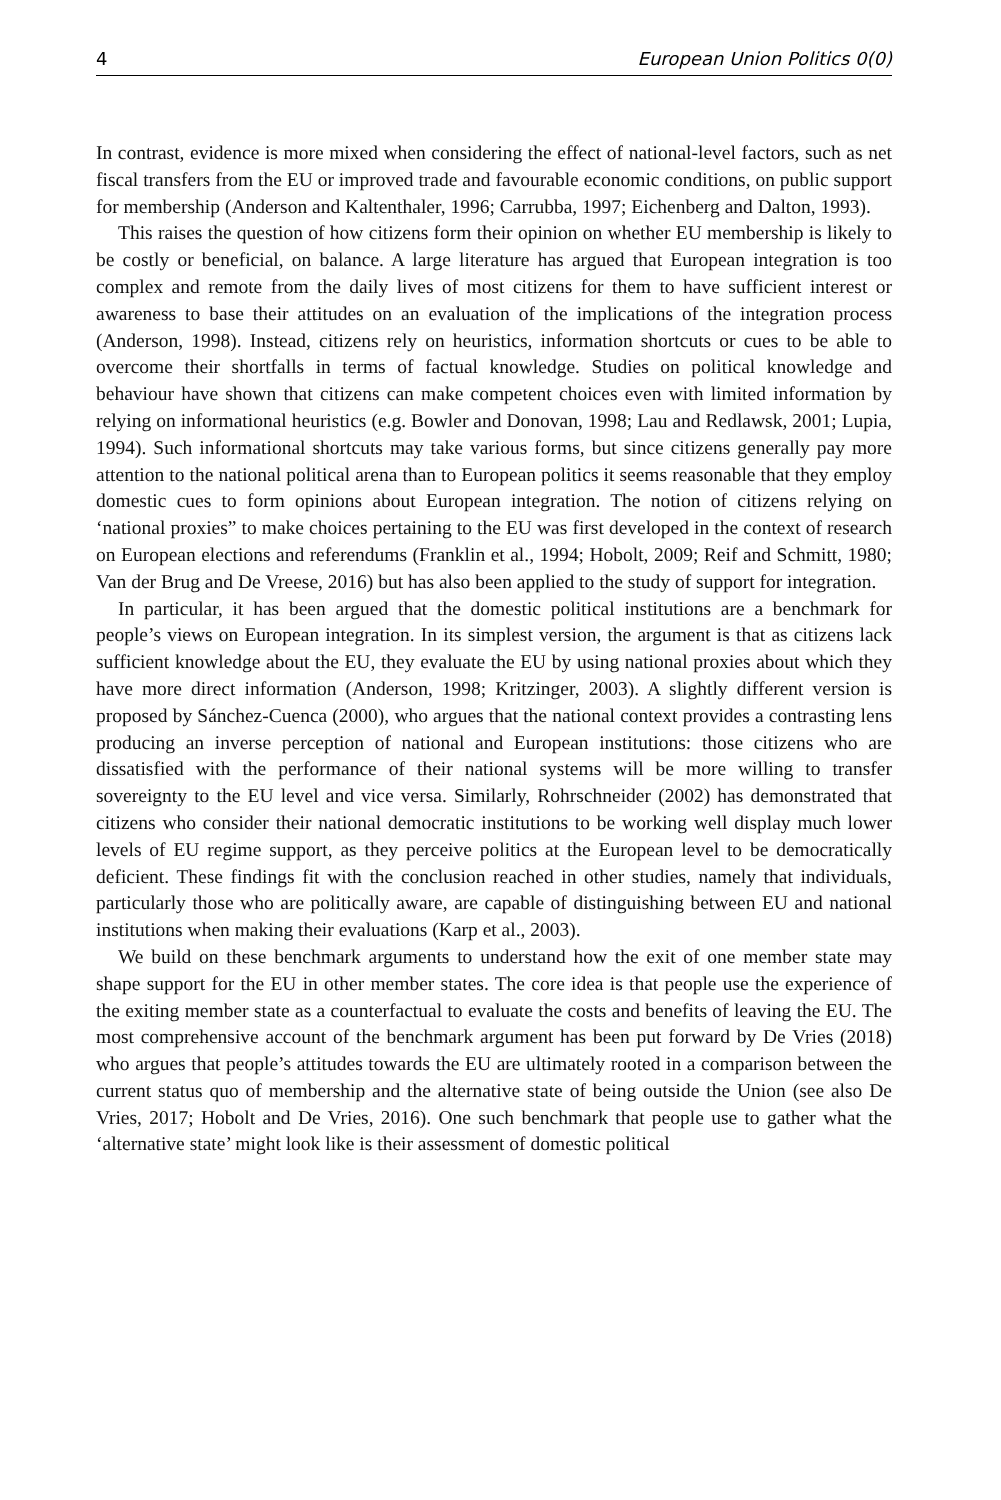4 European Union Politics 0(0)
In contrast, evidence is more mixed when considering the effect of national-level factors, such as net fiscal transfers from the EU or improved trade and favourable economic conditions, on public support for membership (Anderson and Kaltenthaler, 1996; Carrubba, 1997; Eichenberg and Dalton, 1993).
This raises the question of how citizens form their opinion on whether EU membership is likely to be costly or beneficial, on balance. A large literature has argued that European integration is too complex and remote from the daily lives of most citizens for them to have sufficient interest or awareness to base their attitudes on an evaluation of the implications of the integration process (Anderson, 1998). Instead, citizens rely on heuristics, information shortcuts or cues to be able to overcome their shortfalls in terms of factual knowledge. Studies on political knowledge and behaviour have shown that citizens can make competent choices even with limited information by relying on informational heuristics (e.g. Bowler and Donovan, 1998; Lau and Redlawsk, 2001; Lupia, 1994). Such informational shortcuts may take various forms, but since citizens generally pay more attention to the national political arena than to European politics it seems reasonable that they employ domestic cues to form opinions about European integration. The notion of citizens relying on ‘national proxies” to make choices pertaining to the EU was first developed in the context of research on European elections and referendums (Franklin et al., 1994; Hobolt, 2009; Reif and Schmitt, 1980; Van der Brug and De Vreese, 2016) but has also been applied to the study of support for integration.
In particular, it has been argued that the domestic political institutions are a benchmark for people’s views on European integration. In its simplest version, the argument is that as citizens lack sufficient knowledge about the EU, they evaluate the EU by using national proxies about which they have more direct information (Anderson, 1998; Kritzinger, 2003). A slightly different version is proposed by Sánchez-Cuenca (2000), who argues that the national context provides a contrasting lens producing an inverse perception of national and European institutions: those citizens who are dissatisfied with the performance of their national systems will be more willing to transfer sovereignty to the EU level and vice versa. Similarly, Rohrschneider (2002) has demonstrated that citizens who consider their national democratic institutions to be working well display much lower levels of EU regime support, as they perceive politics at the European level to be democratically deficient. These findings fit with the conclusion reached in other studies, namely that individuals, particularly those who are politically aware, are capable of distinguishing between EU and national institutions when making their evaluations (Karp et al., 2003).
We build on these benchmark arguments to understand how the exit of one member state may shape support for the EU in other member states. The core idea is that people use the experience of the exiting member state as a counterfactual to evaluate the costs and benefits of leaving the EU. The most comprehensive account of the benchmark argument has been put forward by De Vries (2018) who argues that people’s attitudes towards the EU are ultimately rooted in a comparison between the current status quo of membership and the alternative state of being outside the Union (see also De Vries, 2017; Hobolt and De Vries, 2016). One such benchmark that people use to gather what the ‘alternative state’ might look like is their assessment of domestic political